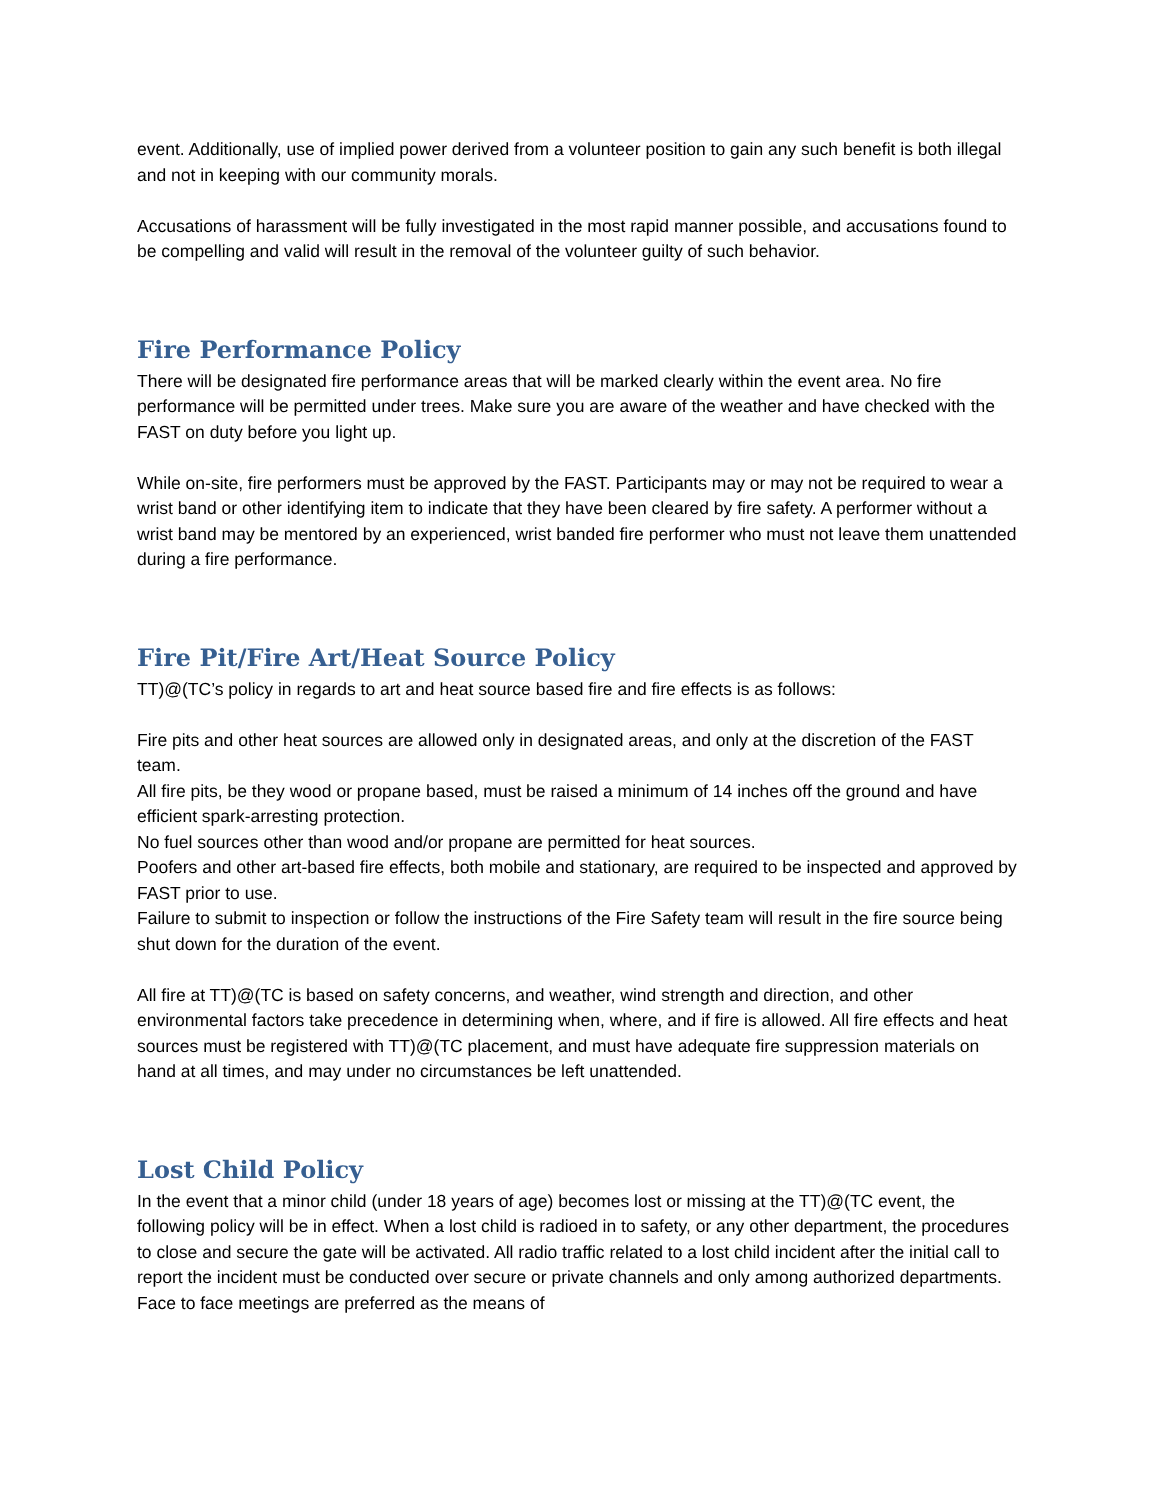event. Additionally, use of implied power derived from a volunteer position to gain any such benefit is both illegal and not in keeping with our community morals.
Accusations of harassment will be fully investigated in the most rapid manner possible, and accusations found to be compelling and valid will result in the removal of the volunteer guilty of such behavior.
Fire Performance Policy
There will be designated fire performance areas that will be marked clearly within the event area. No fire performance will be permitted under trees. Make sure you are aware of the weather and have checked with the FAST on duty before you light up.
While on-site, fire performers must be approved by the FAST. Participants may or may not be required to wear a wrist band or other identifying item to indicate that they have been cleared by fire safety. A performer without a wrist band may be mentored by an experienced, wrist banded fire performer who must not leave them unattended during a fire performance.
Fire Pit/Fire Art/Heat Source Policy
TT)@(TC’s policy in regards to art and heat source based fire and fire effects is as follows:
Fire pits and other heat sources are allowed only in designated areas, and only at the discretion of the FAST team.
All fire pits, be they wood or propane based, must be raised a minimum of 14 inches off the ground and have efficient spark-arresting protection.
No fuel sources other than wood and/or propane are permitted for heat sources.
Poofers and other art-based fire effects, both mobile and stationary, are required to be inspected and approved by FAST prior to use.
Failure to submit to inspection or follow the instructions of the Fire Safety team will result in the fire source being shut down for the duration of the event.
All fire at TT)@(TC is based on safety concerns, and weather, wind strength and direction, and other environmental factors take precedence in determining when, where, and if fire is allowed. All fire effects and heat sources must be registered with TT)@(TC placement, and must have adequate fire suppression materials on hand at all times, and may under no circumstances be left unattended.
Lost Child Policy
In the event that a minor child (under 18 years of age) becomes lost or missing at the TT)@(TC event, the following policy will be in effect. When a lost child is radioed in to safety, or any other department, the procedures to close and secure the gate will be activated. All radio traffic related to a lost child incident after the initial call to report the incident must be conducted over secure or private channels and only among authorized departments. Face to face meetings are preferred as the means of